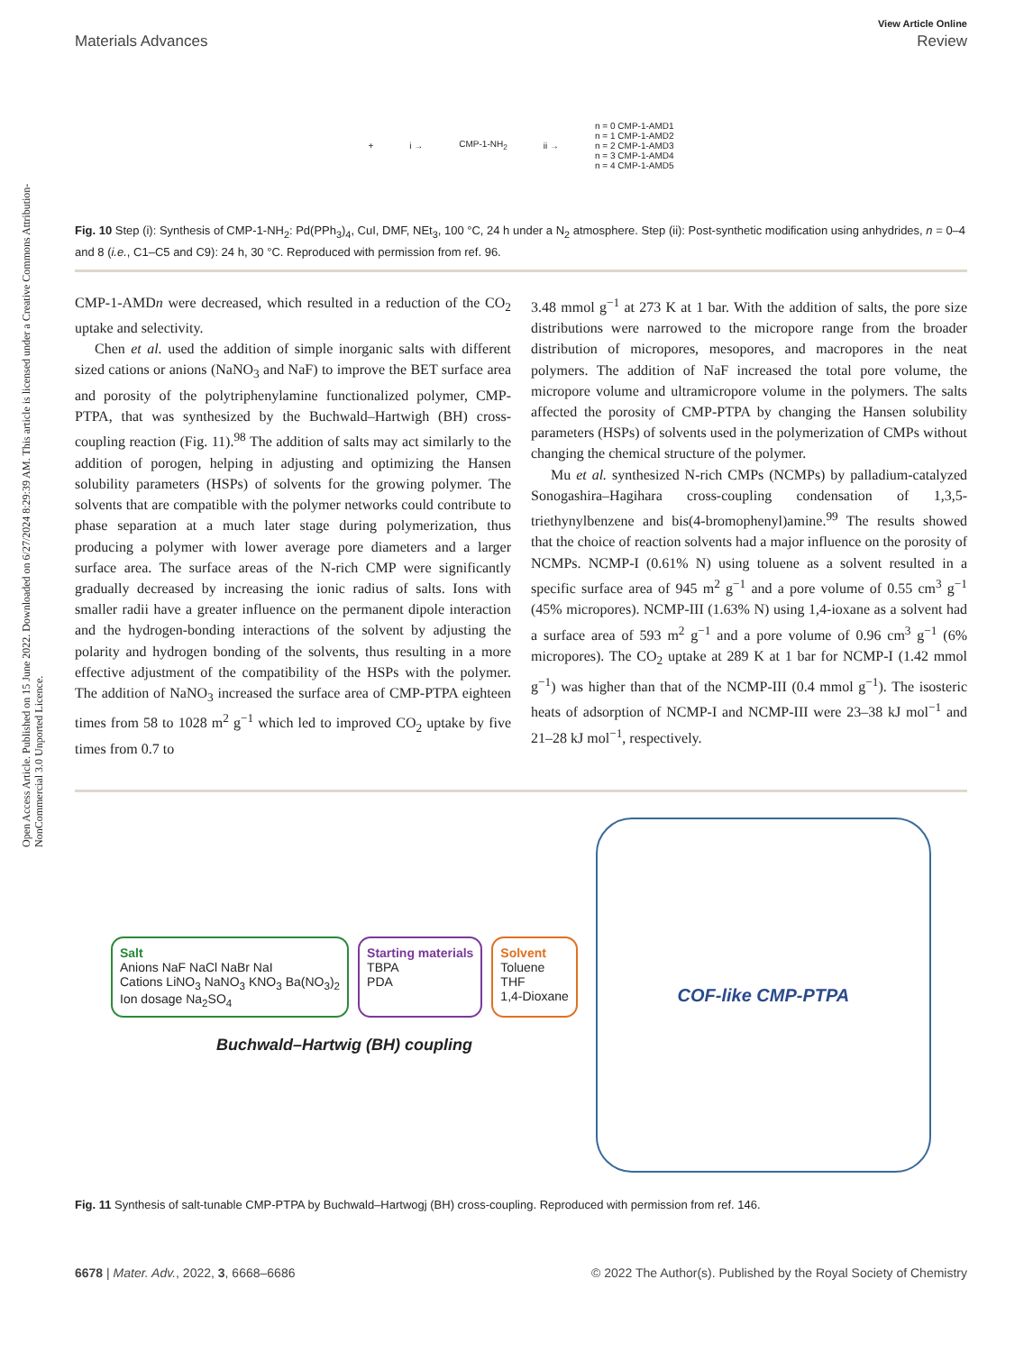Open Access Article. Published on 15 June 2022. Downloaded on 6/27/2024 8:29:39 AM. This article is licensed under a Creative Commons Attribution-NonCommercial 3.0 Unported Licence.
View Article Online
Materials Advances Review
+ i → CMP-1-NH<sub>2</sub> ii → n = 0 CMP-1-AMD1
n = 1 CMP-1-AMD2
n = 2 CMP-1-AMD3
n = 3 CMP-1-AMD4
n = 4 CMP-1-AMD5
Fig. 10 Step (i): Synthesis of CMP-1-NH<sub>2</sub>: Pd(PPh<sub>3</sub>)<sub>4</sub>, CuI, DMF, NEt<sub>3</sub>, 100 °C, 24 h under a N<sub>2</sub> atmosphere. Step (ii): Post-synthetic modification using anhydrides, n = 0–4 and 8 (i.e., C1–C5 and C9): 24 h, 30 °C. Reproduced with permission from ref. 96.
CMP-1-AMDn were decreased, which resulted in a reduction of the CO<sub>2</sub> uptake and selectivity.
Chen et al. used the addition of simple inorganic salts with different sized cations or anions (NaNO<sub>3</sub> and NaF) to improve the BET surface area and porosity of the polytriphenylamine functionalized polymer, CMP-PTPA, that was synthesized by the Buchwald–Hartwigh (BH) cross-coupling reaction (Fig. 11).<sup>98</sup> The addition of salts may act similarly to the addition of porogen, helping in adjusting and optimizing the Hansen solubility parameters (HSPs) of solvents for the growing polymer. The solvents that are compatible with the polymer networks could contribute to phase separation at a much later stage during polymerization, thus producing a polymer with lower average pore diameters and a larger surface area. The surface areas of the N-rich CMP were significantly gradually decreased by increasing the ionic radius of salts. Ions with smaller radii have a greater influence on the permanent dipole interaction and the hydrogen-bonding interactions of the solvent by adjusting the polarity and hydrogen bonding of the solvents, thus resulting in a more effective adjustment of the compatibility of the HSPs with the polymer. The addition of NaNO<sub>3</sub> increased the surface area of CMP-PTPA eighteen times from 58 to 1028 m<sup>2</sup> g<sup>−1</sup> which led to improved CO<sub>2</sub> uptake by five times from 0.7 to
3.48 mmol g<sup>−1</sup> at 273 K at 1 bar. With the addition of salts, the pore size distributions were narrowed to the micropore range from the broader distribution of micropores, mesopores, and macropores in the neat polymers. The addition of NaF increased the total pore volume, the micropore volume and ultramicropore volume in the polymers. The salts affected the porosity of CMP-PTPA by changing the Hansen solubility parameters (HSPs) of solvents used in the polymerization of CMPs without changing the chemical structure of the polymer.
Mu et al. synthesized N-rich CMPs (NCMPs) by palladium-catalyzed Sonogashira–Hagihara cross-coupling condensation of 1,3,5-triethynylbenzene and bis(4-bromophenyl)amine.<sup>99</sup> The results showed that the choice of reaction solvents had a major influence on the porosity of NCMPs. NCMP-I (0.61% N) using toluene as a solvent resulted in a specific surface area of 945 m<sup>2</sup> g<sup>−1</sup> and a pore volume of 0.55 cm<sup>3</sup> g<sup>−1</sup> (45% micropores). NCMP-III (1.63% N) using 1,4-ioxane as a solvent had a surface area of 593 m<sup>2</sup> g<sup>−1</sup> and a pore volume of 0.96 cm<sup>3</sup> g<sup>−1</sup> (6% micropores). The CO<sub>2</sub> uptake at 289 K at 1 bar for NCMP-I (1.42 mmol g<sup>−1</sup>) was higher than that of the NCMP-III (0.4 mmol g<sup>−1</sup>). The isosteric heats of adsorption of NCMP-I and NCMP-III were 23–38 kJ mol<sup>−1</sup> and 21–28 kJ mol<sup>−1</sup>, respectively.
Salt
Anions NaF NaCl NaBr NaI
Cations LiNO<sub>3</sub> NaNO<sub>3</sub> KNO<sub>3</sub> Ba(NO<sub>3</sub>)<sub>2</sub>
Ion dosage Na<sub>2</sub>SO<sub>4</sub>
Starting materials
TBPA
PDA
Solvent
Toluene
THF
1,4-Dioxane
Buchwald–Hartwig (BH) coupling
COF-like CMP-PTPA
Fig. 11 Synthesis of salt-tunable CMP-PTPA by Buchwald–Hartwogj (BH) cross-coupling. Reproduced with permission from ref. 146.
6678 | Mater. Adv., 2022, 3, 6668–6686 © 2022 The Author(s). Published by the Royal Society of Chemistry